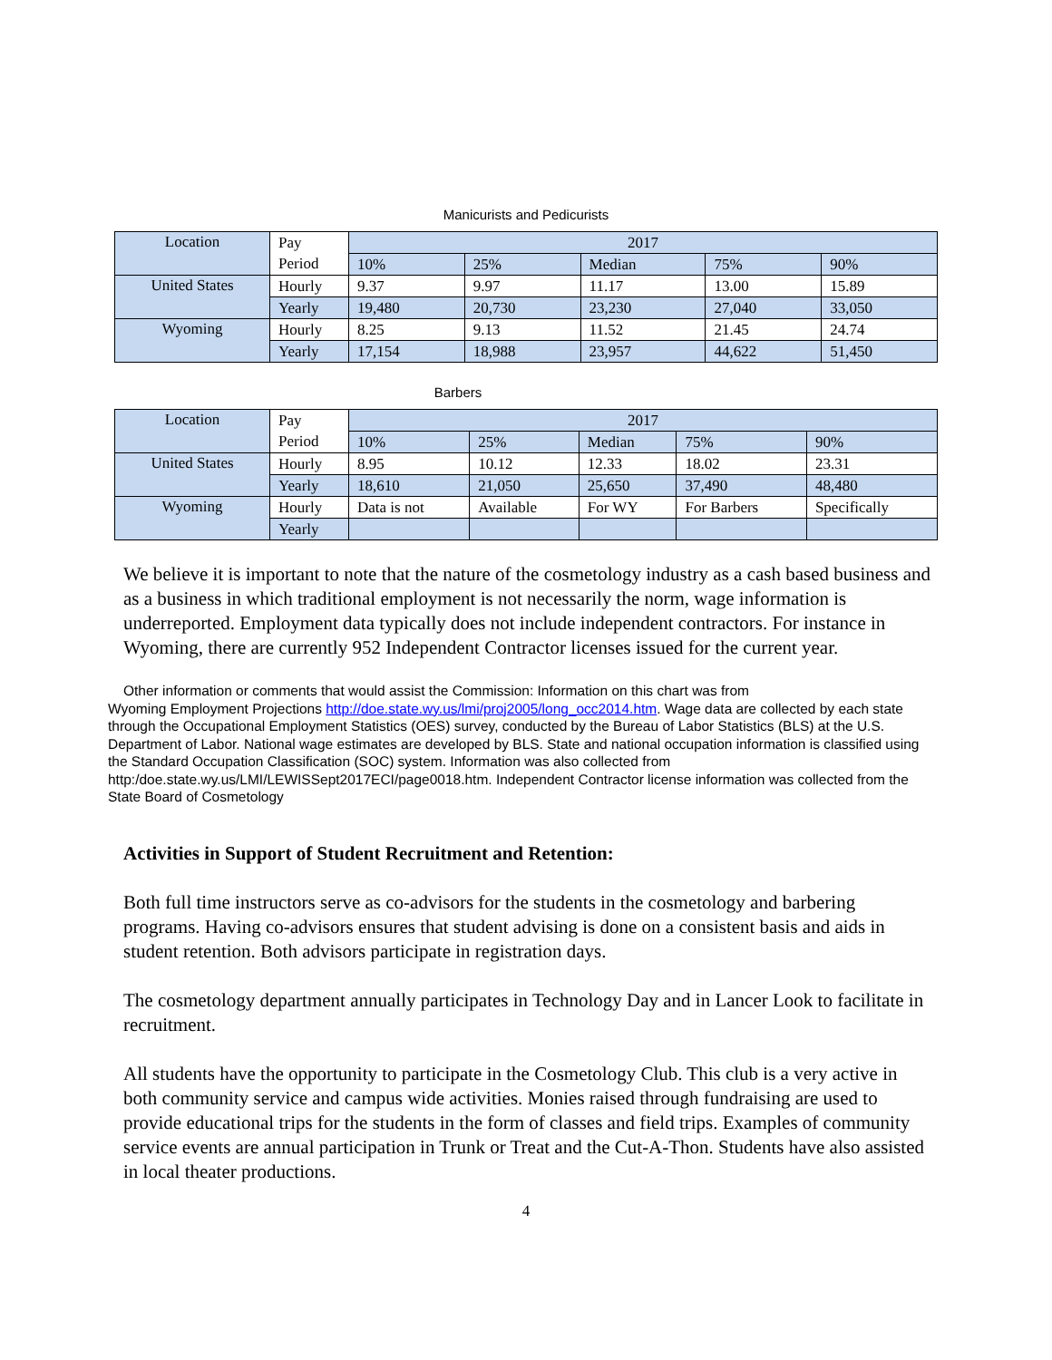Manicurists and Pedicurists
| Location | Pay | 2017 | | | | |
| | Period | 10% | 25% | Median | 75% | 90% |
| United States | Hourly | 9.37 | 9.97 | 11.17 | 13.00 | 15.89 |
| | Yearly | 19,480 | 20,730 | 23,230 | 27,040 | 33,050 |
| Wyoming | Hourly | 8.25 | 9.13 | 11.52 | 21.45 | 24.74 |
| | Yearly | 17,154 | 18,988 | 23,957 | 44,622 | 51,450 |
Barbers
| Location | Pay | 2017 | | | | |
| | Period | 10% | 25% | Median | 75% | 90% |
| United States | Hourly | 8.95 | 10.12 | 12.33 | 18.02 | 23.31 |
| | Yearly | 18,610 | 21,050 | 25,650 | 37,490 | 48,480 |
| Wyoming | Hourly | Data is not | Available | For WY | For Barbers | Specifically |
| | Yearly | | | | | |
We believe it is important to note that the nature of the cosmetology industry as a cash based business and as a business in which traditional employment is not necessarily the norm, wage information is underreported. Employment data typically does not include independent contractors. For instance in Wyoming, there are currently 952 Independent Contractor licenses issued for the current year.
Other information or comments that would assist the Commission: Information on this chart was from
Wyoming Employment Projections http://doe.state.wy.us/lmi/proj2005/long_occ2014.htm. Wage data are collected by each state through the Occupational Employment Statistics (OES) survey, conducted by the Bureau of Labor Statistics (BLS) at the U.S. Department of Labor. National wage estimates are developed by BLS. State and national occupation information is classified using the Standard Occupation Classification (SOC) system. Information was also collected from http:/doe.state.wy.us/LMI/LEWISSept2017ECI/page0018.htm. Independent Contractor license information was collected from the State Board of Cosmetology
Activities in Support of Student Recruitment and Retention:
Both full time instructors serve as co-advisors for the students in the cosmetology and barbering programs. Having co-advisors ensures that student advising is done on a consistent basis and aids in student retention. Both advisors participate in registration days.
The cosmetology department annually participates in Technology Day and in Lancer Look to facilitate in recruitment.
All students have the opportunity to participate in the Cosmetology Club. This club is a very active in both community service and campus wide activities. Monies raised through fundraising are used to provide educational trips for the students in the form of classes and field trips. Examples of community service events are annual participation in Trunk or Treat and the Cut-A-Thon. Students have also assisted in local theater productions.
4